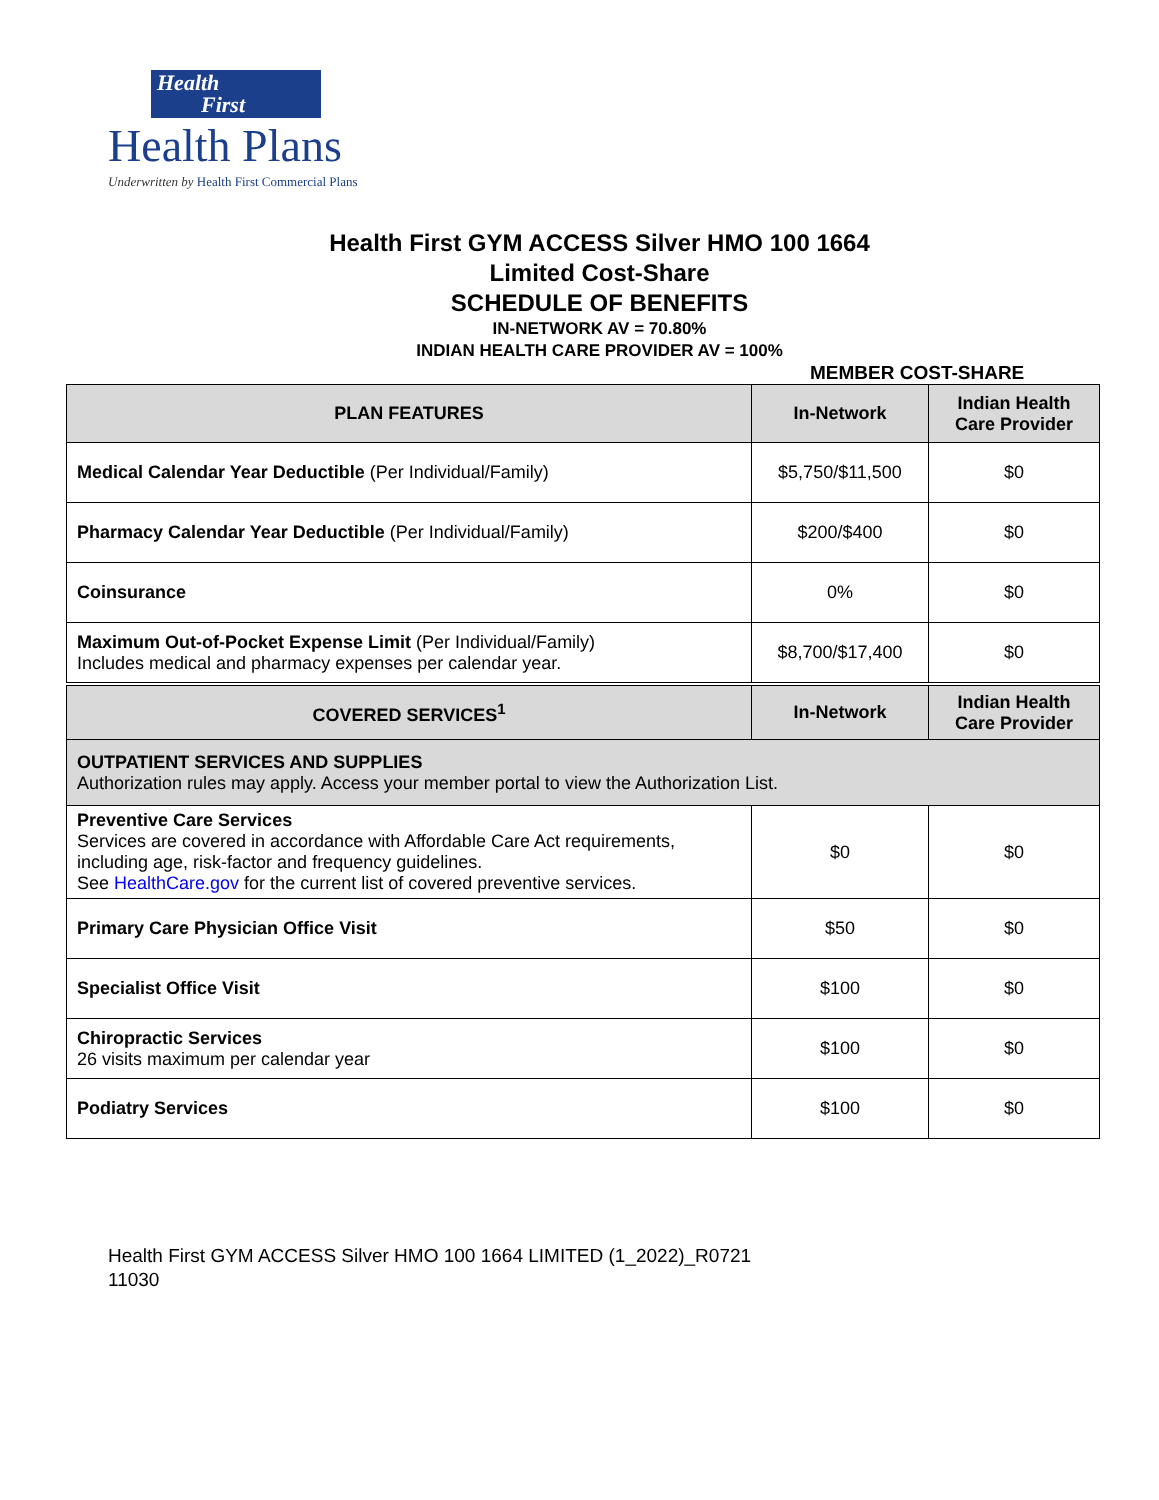Health
First
Health Plans
Underwritten by Health First Commercial Plans
Health First GYM ACCESS Silver HMO 100 1664
Limited Cost-Share
SCHEDULE OF BENEFITS
IN-NETWORK AV = 70.80%
INDIAN HEALTH CARE PROVIDER AV = 100%
MEMBER COST-SHARE
| PLAN FEATURES | In-Network | Indian Health Care Provider |
| --- | --- | --- |
| Medical Calendar Year Deductible (Per Individual/Family) | $5,750/$11,500 | $0 |
| Pharmacy Calendar Year Deductible (Per Individual/Family) | $200/$400 | $0 |
| Coinsurance | 0% | $0 |
| Maximum Out-of-Pocket Expense Limit (Per Individual/Family) Includes medical and pharmacy expenses per calendar year. | $8,700/$17,400 | $0 |
| COVERED SERVICES<sup>1</sup> | In-Network | Indian Health Care Provider |
| OUTPATIENT SERVICES AND SUPPLIES Authorization rules may apply. Access your member portal to view the Authorization List. | | |
| Preventive Care Services Services are covered in accordance with Affordable Care Act requirements, including age, risk-factor and frequency guidelines. See HealthCare.gov for the current list of covered preventive services. | $0 | $0 |
| Primary Care Physician Office Visit | $50 | $0 |
| Specialist Office Visit | $100 | $0 |
| Chiropractic Services 26 visits maximum per calendar year | $100 | $0 |
| Podiatry Services | $100 | $0 |
Health First GYM ACCESS Silver HMO 100 1664 LIMITED (1_2022)_R0721
11030